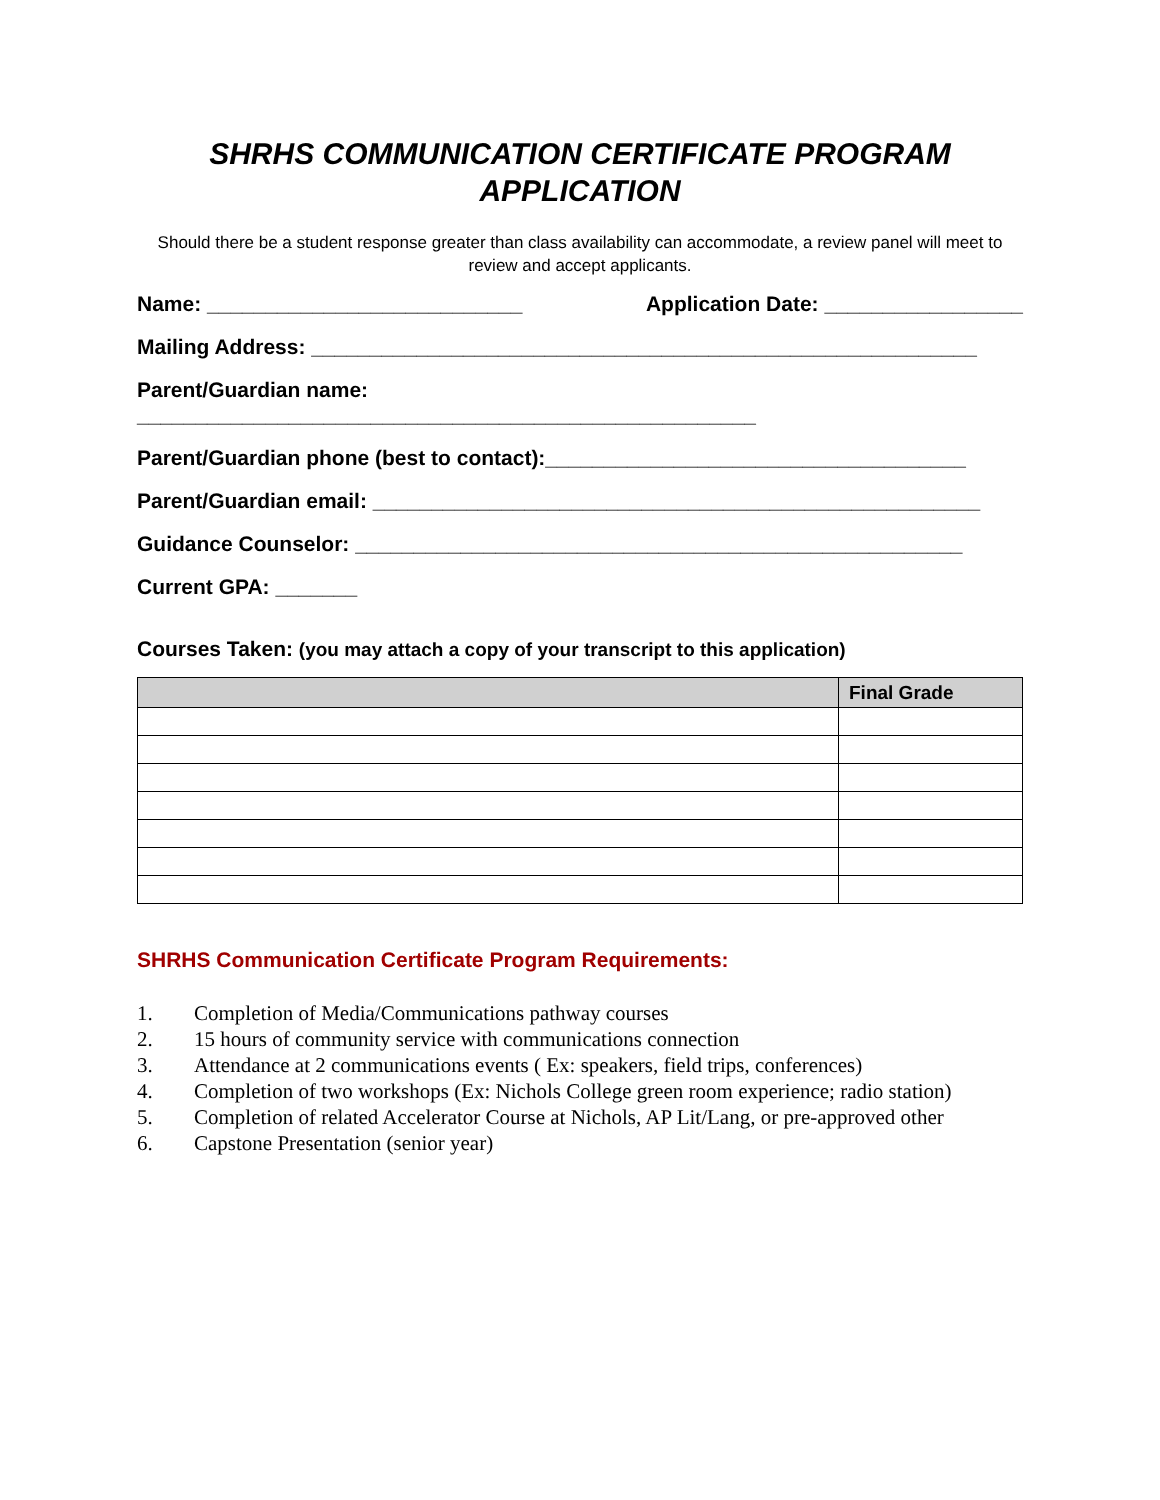SHRHS COMMUNICATION CERTIFICATE PROGRAM
APPLICATION
Should there be a student response greater than class availability can accommodate, a review panel will meet to review and accept applicants.
Name: ___________________________ Application Date: _________________
Mailing Address: _________________________________________________________
Parent/Guardian name:
_____________________________________________________
Parent/Guardian phone (best to contact):____________________________________
Parent/Guardian email: ____________________________________________________
Guidance Counselor: ____________________________________________________
Current GPA: _______
Courses Taken: (you may attach a copy of your transcript to this application)
| | Final Grade |
| --- | --- |
SHRHS Communication Certificate Program Requirements:
1. Completion of Media/Communications pathway courses
2. 15 hours of community service with communications connection
3. Attendance at 2 communications events ( Ex: speakers, field trips, conferences)
4. Completion of two workshops (Ex: Nichols College green room experience; radio station)
5. Completion of related Accelerator Course at Nichols, AP Lit/Lang, or pre-approved other
6. Capstone Presentation (senior year)